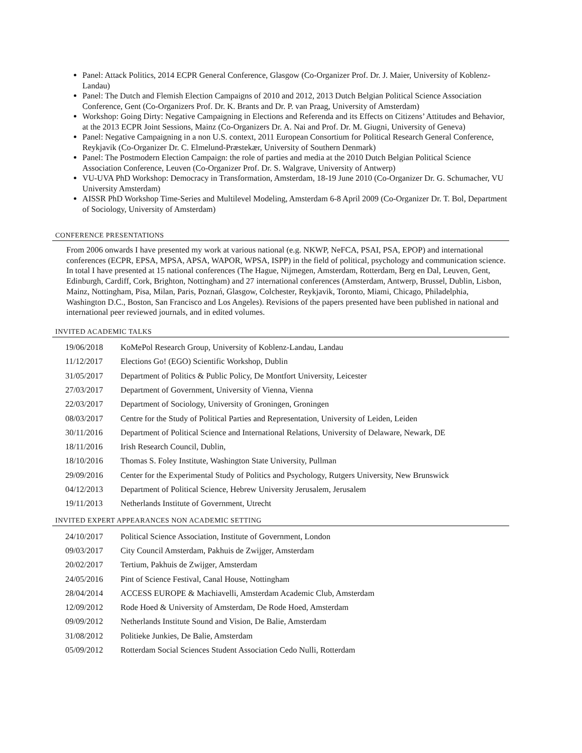Panel: Attack Politics, 2014 ECPR General Conference, Glasgow (Co-Organizer Prof. Dr. J. Maier, University of Koblenz-Landau)
Panel: The Dutch and Flemish Election Campaigns of 2010 and 2012, 2013 Dutch Belgian Political Science Association Conference, Gent (Co-Organizers Prof. Dr. K. Brants and Dr. P. van Praag, University of Amsterdam)
Workshop: Going Dirty: Negative Campaigning in Elections and Referenda and its Effects on Citizens’ Attitudes and Behavior, at the 2013 ECPR Joint Sessions, Mainz (Co-Organizers Dr. A. Nai and Prof. Dr. M. Giugni, University of Geneva)
Panel: Negative Campaigning in a non U.S. context, 2011 European Consortium for Political Research General Conference, Reykjavik (Co-Organizer Dr. C. Elmelund-Præstekær, University of Southern Denmark)
Panel: The Postmodern Election Campaign: the role of parties and media at the 2010 Dutch Belgian Political Science Association Conference, Leuven (Co-Organizer Prof. Dr. S. Walgrave, University of Antwerp)
VU-UVA PhD Workshop: Democracy in Transformation, Amsterdam, 18-19 June 2010 (Co-Organizer Dr. G. Schumacher, VU University Amsterdam)
AISSR PhD Workshop Time-Series and Multilevel Modeling, Amsterdam 6-8 April 2009 (Co-Organizer Dr. T. Bol, Department of Sociology, University of Amsterdam)
CONFERENCE PRESENTATIONS
From 2006 onwards I have presented my work at various national (e.g. NKWP, NeFCA, PSAI, PSA, EPOP) and international conferences (ECPR, EPSA, MPSA, APSA, WAPOR, WPSA, ISPP) in the field of political, psychology and communication science. In total I have presented at 15 national conferences (The Hague, Nijmegen, Amsterdam, Rotterdam, Berg en Dal, Leuven, Gent, Edinburgh, Cardiff, Cork, Brighton, Nottingham) and 27 international conferences (Amsterdam, Antwerp, Brussel, Dublin, Lisbon, Mainz, Nottingham, Pisa, Milan, Paris, Poznań, Glasgow, Colchester, Reykjavik, Toronto, Miami, Chicago, Philadelphia, Washington D.C., Boston, San Francisco and Los Angeles). Revisions of the papers presented have been published in national and international peer reviewed journals, and in edited volumes.
INVITED ACADEMIC TALKS
| 19/06/2018 | KoMePol Research Group, University of Koblenz-Landau, Landau |
| 11/12/2017 | Elections Go! (EGO) Scientific Workshop, Dublin |
| 31/05/2017 | Department of Politics & Public Policy, De Montfort University, Leicester |
| 27/03/2017 | Department of Government, University of Vienna, Vienna |
| 22/03/2017 | Department of Sociology, University of Groningen, Groningen |
| 08/03/2017 | Centre for the Study of Political Parties and Representation, University of Leiden, Leiden |
| 30/11/2016 | Department of Political Science and International Relations, University of Delaware, Newark, DE |
| 18/11/2016 | Irish Research Council, Dublin, |
| 18/10/2016 | Thomas S. Foley Institute, Washington State University, Pullman |
| 29/09/2016 | Center for the Experimental Study of Politics and Psychology, Rutgers University, New Brunswick |
| 04/12/2013 | Department of Political Science, Hebrew University Jerusalem, Jerusalem |
| 19/11/2013 | Netherlands Institute of Government, Utrecht |
INVITED EXPERT APPEARANCES NON ACADEMIC SETTING
| 24/10/2017 | Political Science Association, Institute of Government, London |
| 09/03/2017 | City Council Amsterdam, Pakhuis de Zwijger, Amsterdam |
| 20/02/2017 | Tertium, Pakhuis de Zwijger, Amsterdam |
| 24/05/2016 | Pint of Science Festival, Canal House, Nottingham |
| 28/04/2014 | ACCESS EUROPE & Machiavelli, Amsterdam Academic Club, Amsterdam |
| 12/09/2012 | Rode Hoed & University of Amsterdam, De Rode Hoed, Amsterdam |
| 09/09/2012 | Netherlands Institute Sound and Vision, De Balie, Amsterdam |
| 31/08/2012 | Politieke Junkies, De Balie, Amsterdam |
| 05/09/2012 | Rotterdam Social Sciences Student Association Cedo Nulli, Rotterdam |